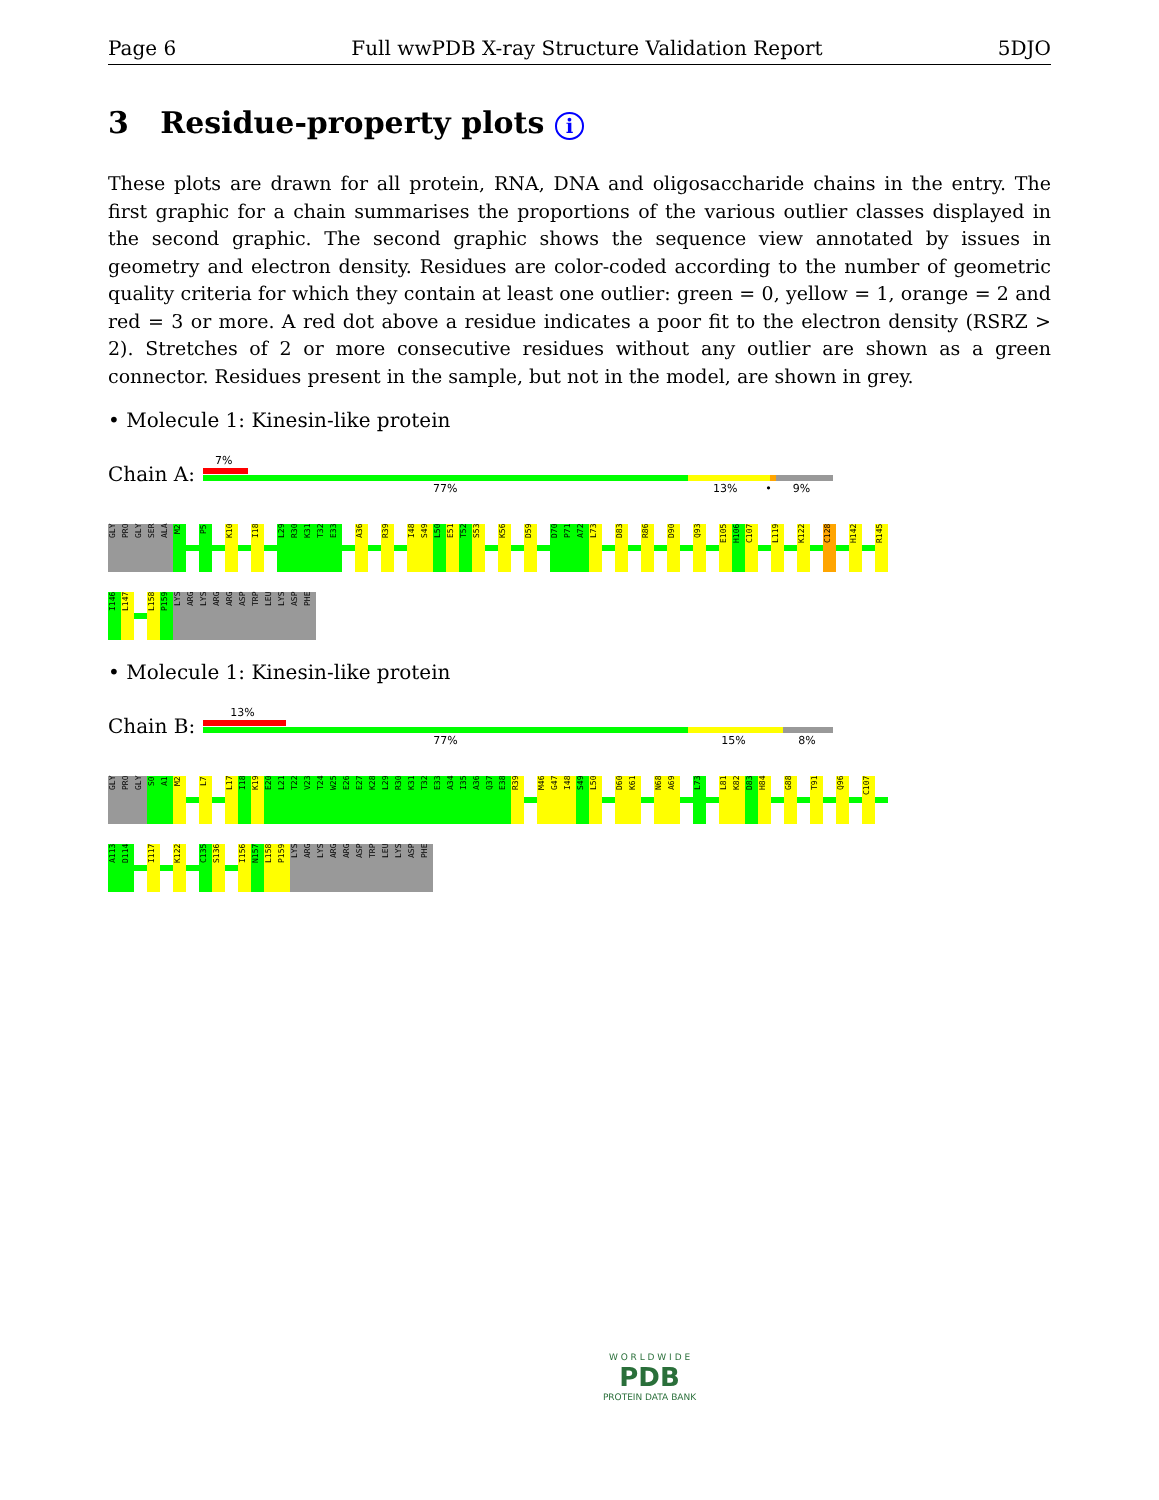Page 6 Full wwPDB X-ray Structure Validation Report 5DJO
3 Residue-property plots i
These plots are drawn for all protein, RNA, DNA and oligosaccharide chains in the entry. The first graphic for a chain summarises the proportions of the various outlier classes displayed in the second graphic. The second graphic shows the sequence view annotated by issues in geometry and electron density. Residues are color-coded according to the number of geometric quality criteria for which they contain at least one outlier: green = 0, yellow = 1, orange = 2 and red = 3 or more. A red dot above a residue indicates a poor fit to the electron density (RSRZ > 2). Stretches of 2 or more consecutive residues without any outlier are shown as a green connector. Residues present in the sample, but not in the model, are shown in grey.
• Molecule 1: Kinesin-like protein
Chain A:
7%
77% 13% • 9%
GLY
PRO
GLY
SER
ALA
M2
P5
K10
I18
L29
R30
K31
T32
E33
A36
R39
I48
S49
L50
E51
T52
S53
K56
D59
D70
P71
A72
L73
D83
R86
D90
Q93
E105
H106
C107
L119
K122
C128
H142
R145
I146
L147
L158
P159
LYS
ARG
LYS
ARG
ARG
ASP
TRP
LEU
LYS
ASP
PHE
• Molecule 1: Kinesin-like protein
Chain B:
13%
77% 15% 8%
GLY
PRO
GLY
S0
A1
M2
L7
L17
I18
K19
E20
L21
T22
V23
T24
W25
E26
E27
K28
L29
R30
K31
T32
E33
A34
I35
A36
Q37
E38
R39
M46
G47
I48
S49
L50
D60
K61
N68
A69
L73
L81
K82
D83
H84
G88
T91
Q96
C107
A113
D114
I117
K122
C135
S136
I156
N157
L158
P159
LYS
ARG
LYS
ARG
ARG
ASP
TRP
LEU
LYS
ASP
PHE
W O R L D W I D E
PDB
PROTEIN DATA BANK